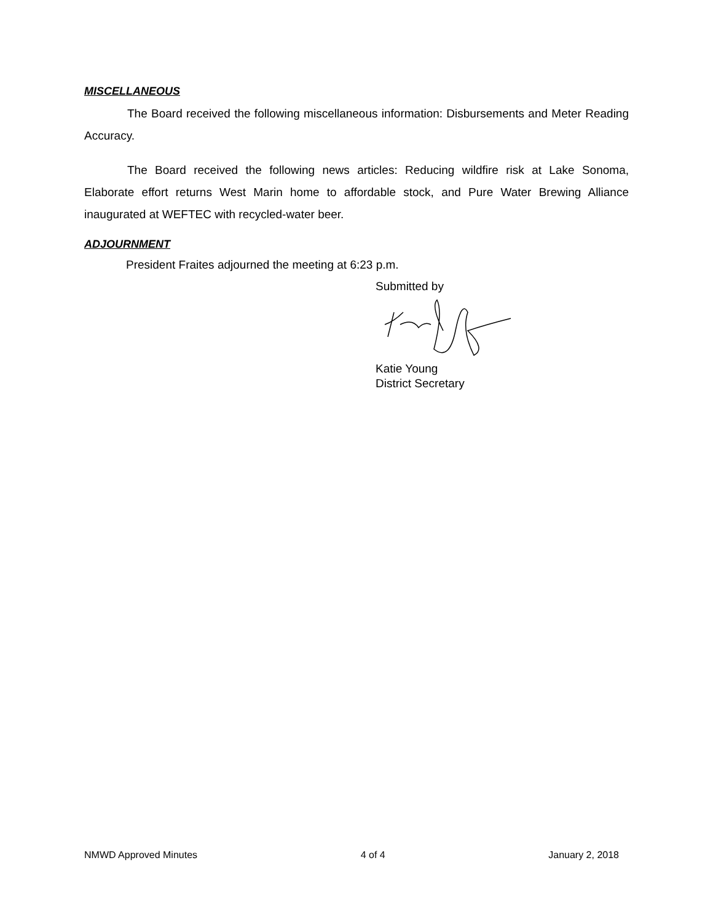MISCELLANEOUS
The Board received the following miscellaneous information: Disbursements and Meter Reading Accuracy.
The Board received the following news articles: Reducing wildfire risk at Lake Sonoma, Elaborate effort returns West Marin home to affordable stock, and Pure Water Brewing Alliance inaugurated at WEFTEC with recycled-water beer.
ADJOURNMENT
President Fraites adjourned the meeting at 6:23 p.m.
Submitted by Katie Young
District Secretary
NMWD Approved Minutes 4 of 4 January 2, 2018